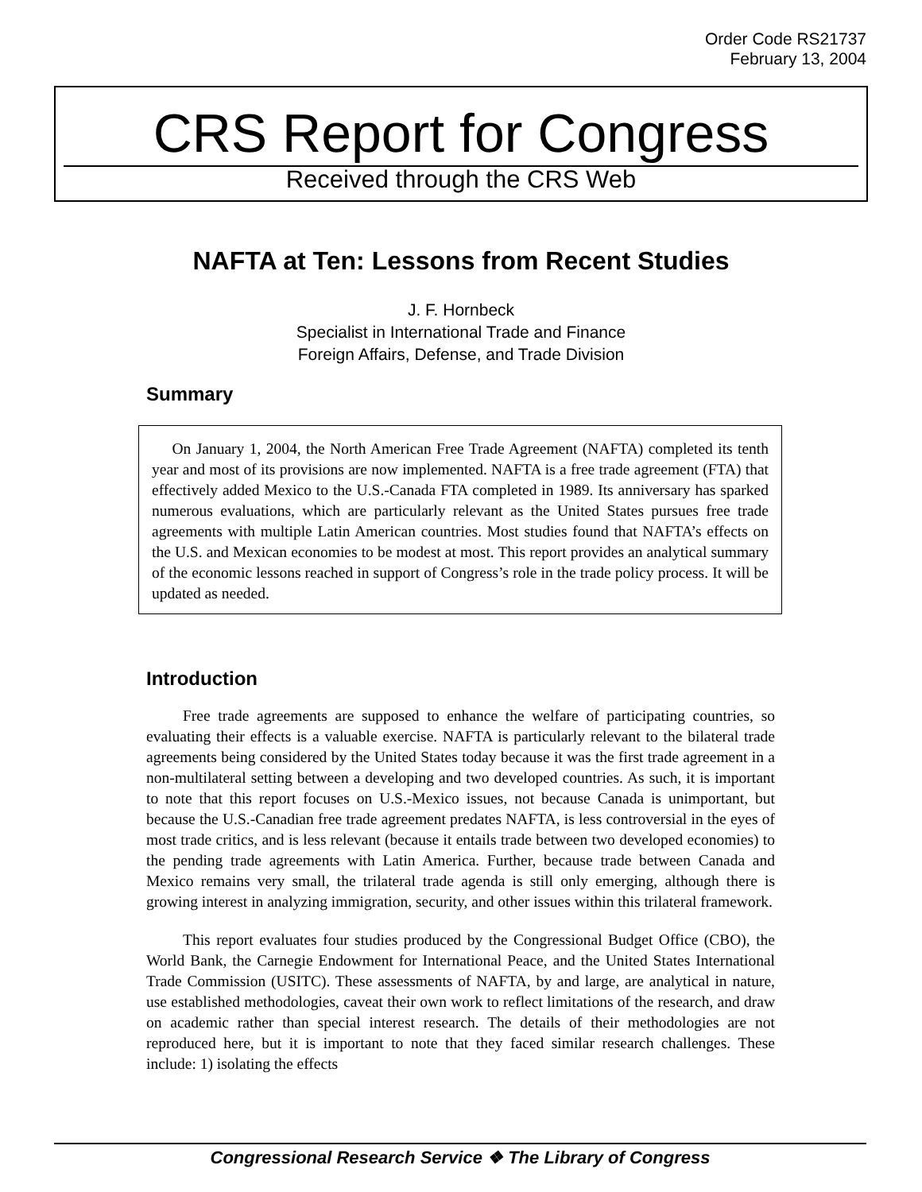Order Code RS21737
February 13, 2004
CRS Report for Congress
Received through the CRS Web
NAFTA at Ten: Lessons from Recent Studies
J. F. Hornbeck
Specialist in International Trade and Finance
Foreign Affairs, Defense, and Trade Division
Summary
On January 1, 2004, the North American Free Trade Agreement (NAFTA) completed its tenth year and most of its provisions are now implemented. NAFTA is a free trade agreement (FTA) that effectively added Mexico to the U.S.-Canada FTA completed in 1989. Its anniversary has sparked numerous evaluations, which are particularly relevant as the United States pursues free trade agreements with multiple Latin American countries. Most studies found that NAFTA’s effects on the U.S. and Mexican economies to be modest at most. This report provides an analytical summary of the economic lessons reached in support of Congress’s role in the trade policy process. It will be updated as needed.
Introduction
Free trade agreements are supposed to enhance the welfare of participating countries, so evaluating their effects is a valuable exercise. NAFTA is particularly relevant to the bilateral trade agreements being considered by the United States today because it was the first trade agreement in a non-multilateral setting between a developing and two developed countries. As such, it is important to note that this report focuses on U.S.-Mexico issues, not because Canada is unimportant, but because the U.S.-Canadian free trade agreement predates NAFTA, is less controversial in the eyes of most trade critics, and is less relevant (because it entails trade between two developed economies) to the pending trade agreements with Latin America. Further, because trade between Canada and Mexico remains very small, the trilateral trade agenda is still only emerging, although there is growing interest in analyzing immigration, security, and other issues within this trilateral framework.
This report evaluates four studies produced by the Congressional Budget Office (CBO), the World Bank, the Carnegie Endowment for International Peace, and the United States International Trade Commission (USITC). These assessments of NAFTA, by and large, are analytical in nature, use established methodologies, caveat their own work to reflect limitations of the research, and draw on academic rather than special interest research. The details of their methodologies are not reproduced here, but it is important to note that they faced similar research challenges. These include: 1) isolating the effects
Congressional Research Service ❖ The Library of Congress